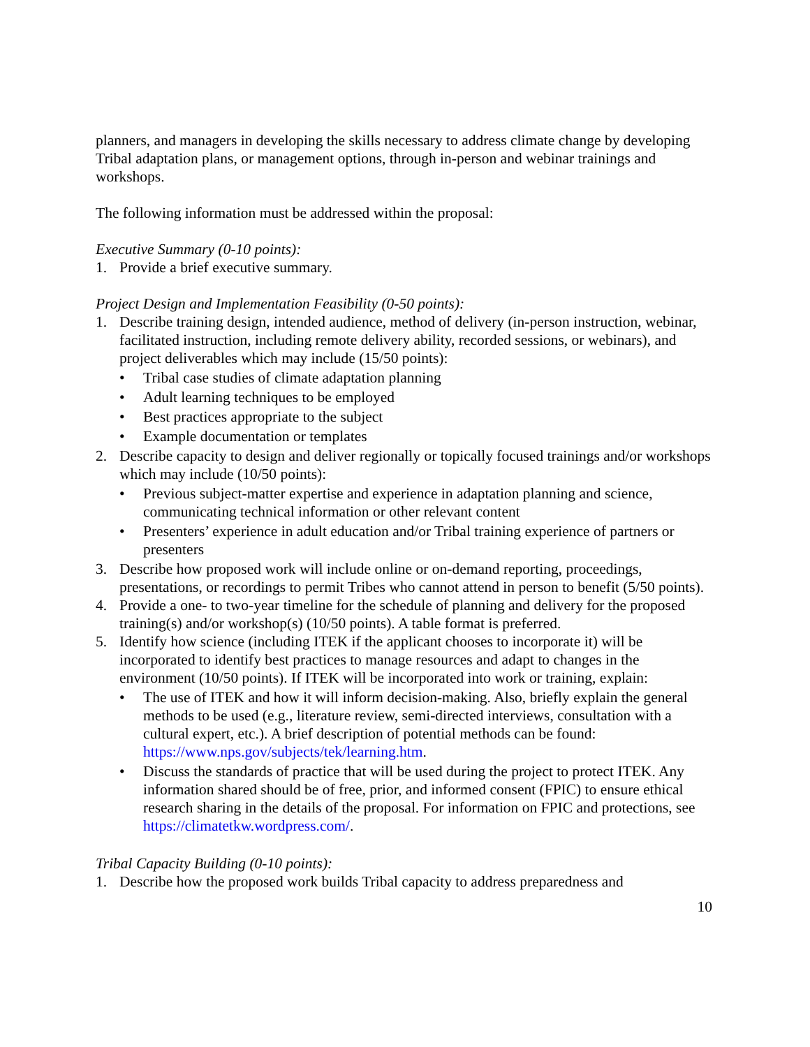planners, and managers in developing the skills necessary to address climate change by developing Tribal adaptation plans, or management options, through in-person and webinar trainings and workshops.
The following information must be addressed within the proposal:
Executive Summary (0-10 points):
1. Provide a brief executive summary.
Project Design and Implementation Feasibility (0-50 points):
1. Describe training design, intended audience, method of delivery (in-person instruction, webinar, facilitated instruction, including remote delivery ability, recorded sessions, or webinars), and project deliverables which may include (15/50 points):
• Tribal case studies of climate adaptation planning
• Adult learning techniques to be employed
• Best practices appropriate to the subject
• Example documentation or templates
2. Describe capacity to design and deliver regionally or topically focused trainings and/or workshops which may include (10/50 points):
• Previous subject-matter expertise and experience in adaptation planning and science, communicating technical information or other relevant content
• Presenters’ experience in adult education and/or Tribal training experience of partners or presenters
3. Describe how proposed work will include online or on-demand reporting, proceedings, presentations, or recordings to permit Tribes who cannot attend in person to benefit (5/50 points).
4. Provide a one- to two-year timeline for the schedule of planning and delivery for the proposed training(s) and/or workshop(s) (10/50 points). A table format is preferred.
5. Identify how science (including ITEK if the applicant chooses to incorporate it) will be incorporated to identify best practices to manage resources and adapt to changes in the environment (10/50 points). If ITEK will be incorporated into work or training, explain:
• The use of ITEK and how it will inform decision-making. Also, briefly explain the general methods to be used (e.g., literature review, semi-directed interviews, consultation with a cultural expert, etc.). A brief description of potential methods can be found: https://www.nps.gov/subjects/tek/learning.htm.
• Discuss the standards of practice that will be used during the project to protect ITEK. Any information shared should be of free, prior, and informed consent (FPIC) to ensure ethical research sharing in the details of the proposal. For information on FPIC and protections, see https://climatetkw.wordpress.com/.
Tribal Capacity Building (0-10 points):
1. Describe how the proposed work builds Tribal capacity to address preparedness and
10